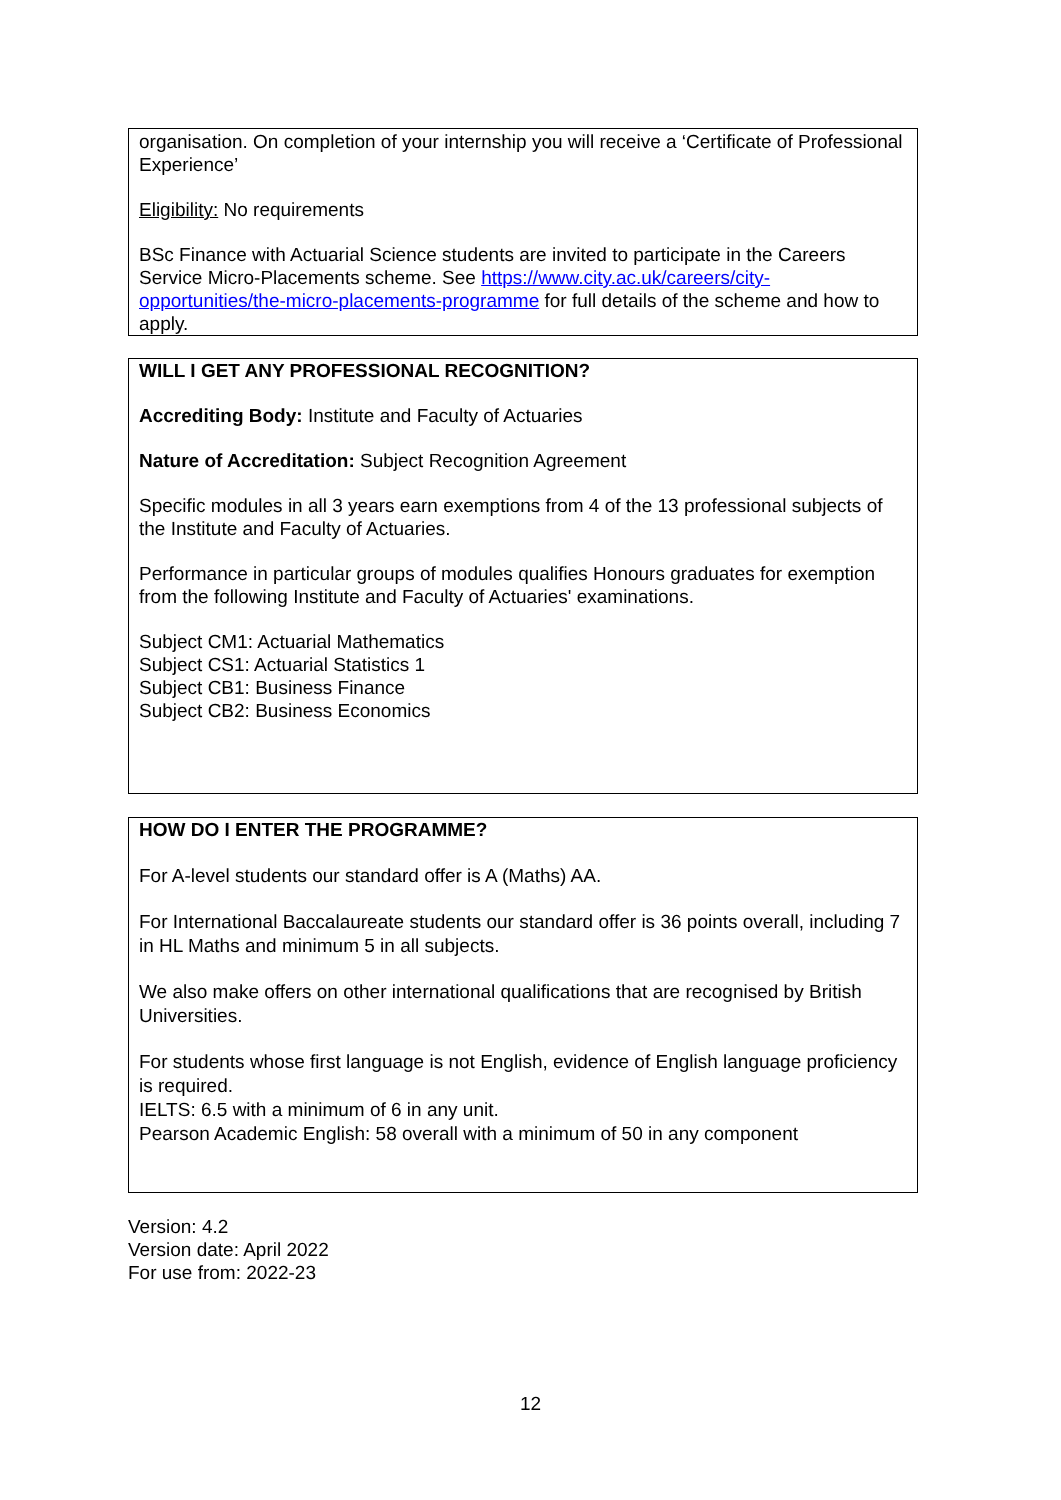organisation. On completion of your internship you will receive a ‘Certificate of Professional Experience’
Eligibility: No requirements
BSc Finance with Actuarial Science students are invited to participate in the Careers Service Micro-Placements scheme. See https://www.city.ac.uk/careers/city-opportunities/the-micro-placements-programme for full details of the scheme and how to apply.
WILL I GET ANY PROFESSIONAL RECOGNITION?
Accrediting Body: Institute and Faculty of Actuaries
Nature of Accreditation: Subject Recognition Agreement
Specific modules in all 3 years earn exemptions from 4 of the 13 professional subjects of the Institute and Faculty of Actuaries.
Performance in particular groups of modules qualifies Honours graduates for exemption from the following Institute and Faculty of Actuaries' examinations.
Subject CM1: Actuarial Mathematics
Subject CS1: Actuarial Statistics 1
Subject CB1: Business Finance
Subject CB2: Business Economics
HOW DO I ENTER THE PROGRAMME?
For A-level students our standard offer is A (Maths) AA.
For International Baccalaureate students our standard offer is 36 points overall, including 7 in HL Maths and minimum 5 in all subjects.
We also make offers on other international qualifications that are recognised by British Universities.
For students whose first language is not English, evidence of English language proficiency is required.
IELTS: 6.5 with a minimum of 6 in any unit.
Pearson Academic English: 58 overall with a minimum of 50 in any component
Version: 4.2
Version date: April 2022
For use from: 2022-23
12